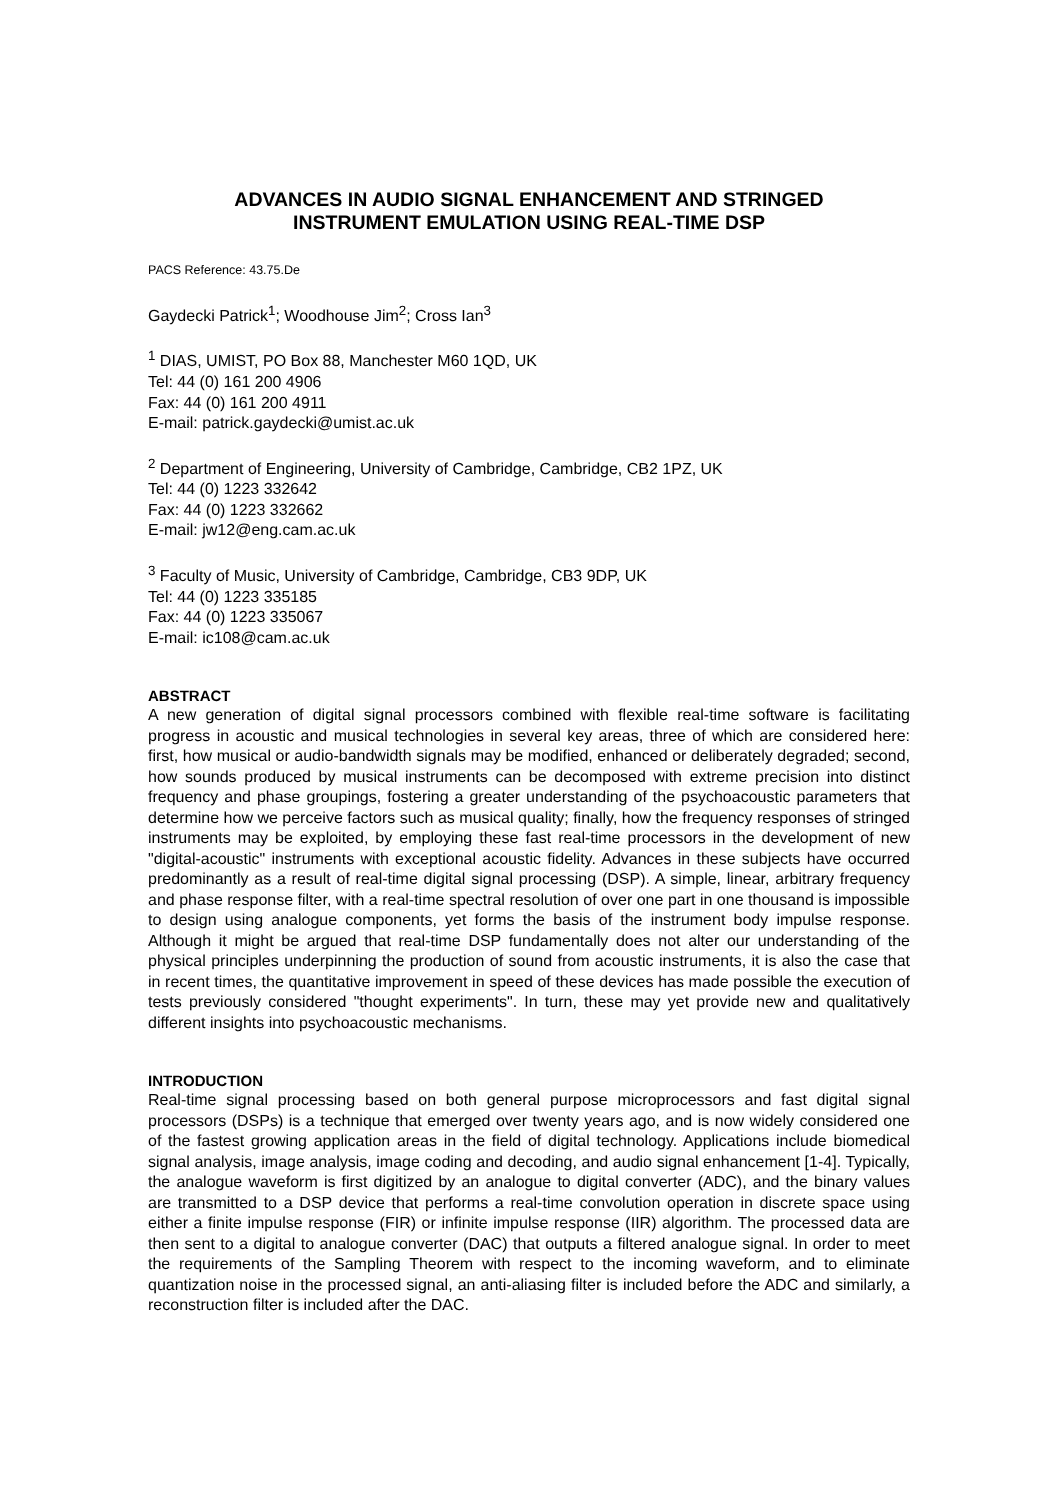ADVANCES IN AUDIO SIGNAL ENHANCEMENT AND STRINGED
INSTRUMENT EMULATION USING REAL-TIME DSP
PACS Reference: 43.75.De
Gaydecki Patrick<sup>1</sup>; Woodhouse Jim<sup>2</sup>; Cross Ian<sup>3</sup>
<sup>1</sup> DIAS, UMIST, PO Box 88, Manchester M60 1QD, UK
Tel: 44 (0) 161 200 4906
Fax: 44 (0) 161 200 4911
E-mail: patrick.gaydecki@umist.ac.uk
<sup>2</sup> Department of Engineering, University of Cambridge, Cambridge, CB2 1PZ, UK
Tel: 44 (0) 1223 332642
Fax: 44 (0) 1223 332662
E-mail: jw12@eng.cam.ac.uk
<sup>3</sup> Faculty of Music, University of Cambridge, Cambridge, CB3 9DP, UK
Tel: 44 (0) 1223 335185
Fax: 44 (0) 1223 335067
E-mail: ic108@cam.ac.uk
ABSTRACT
A new generation of digital signal processors combined with flexible real-time software is facilitating progress in acoustic and musical technologies in several key areas, three of which are considered here: first, how musical or audio-bandwidth signals may be modified, enhanced or deliberately degraded; second, how sounds produced by musical instruments can be decomposed with extreme precision into distinct frequency and phase groupings, fostering a greater understanding of the psychoacoustic parameters that determine how we perceive factors such as musical quality; finally, how the frequency responses of stringed instruments may be exploited, by employing these fast real-time processors in the development of new "digital-acoustic" instruments with exceptional acoustic fidelity. Advances in these subjects have occurred predominantly as a result of real-time digital signal processing (DSP). A simple, linear, arbitrary frequency and phase response filter, with a real-time spectral resolution of over one part in one thousand is impossible to design using analogue components, yet forms the basis of the instrument body impulse response. Although it might be argued that real-time DSP fundamentally does not alter our understanding of the physical principles underpinning the production of sound from acoustic instruments, it is also the case that in recent times, the quantitative improvement in speed of these devices has made possible the execution of tests previously considered "thought experiments". In turn, these may yet provide new and qualitatively different insights into psychoacoustic mechanisms.
INTRODUCTION
Real-time signal processing based on both general purpose microprocessors and fast digital signal processors (DSPs) is a technique that emerged over twenty years ago, and is now widely considered one of the fastest growing application areas in the field of digital technology. Applications include biomedical signal analysis, image analysis, image coding and decoding, and audio signal enhancement [1-4]. Typically, the analogue waveform is first digitized by an analogue to digital converter (ADC), and the binary values are transmitted to a DSP device that performs a real-time convolution operation in discrete space using either a finite impulse response (FIR) or infinite impulse response (IIR) algorithm. The processed data are then sent to a digital to analogue converter (DAC) that outputs a filtered analogue signal. In order to meet the requirements of the Sampling Theorem with respect to the incoming waveform, and to eliminate quantization noise in the processed signal, an anti-aliasing filter is included before the ADC and similarly, a reconstruction filter is included after the DAC.